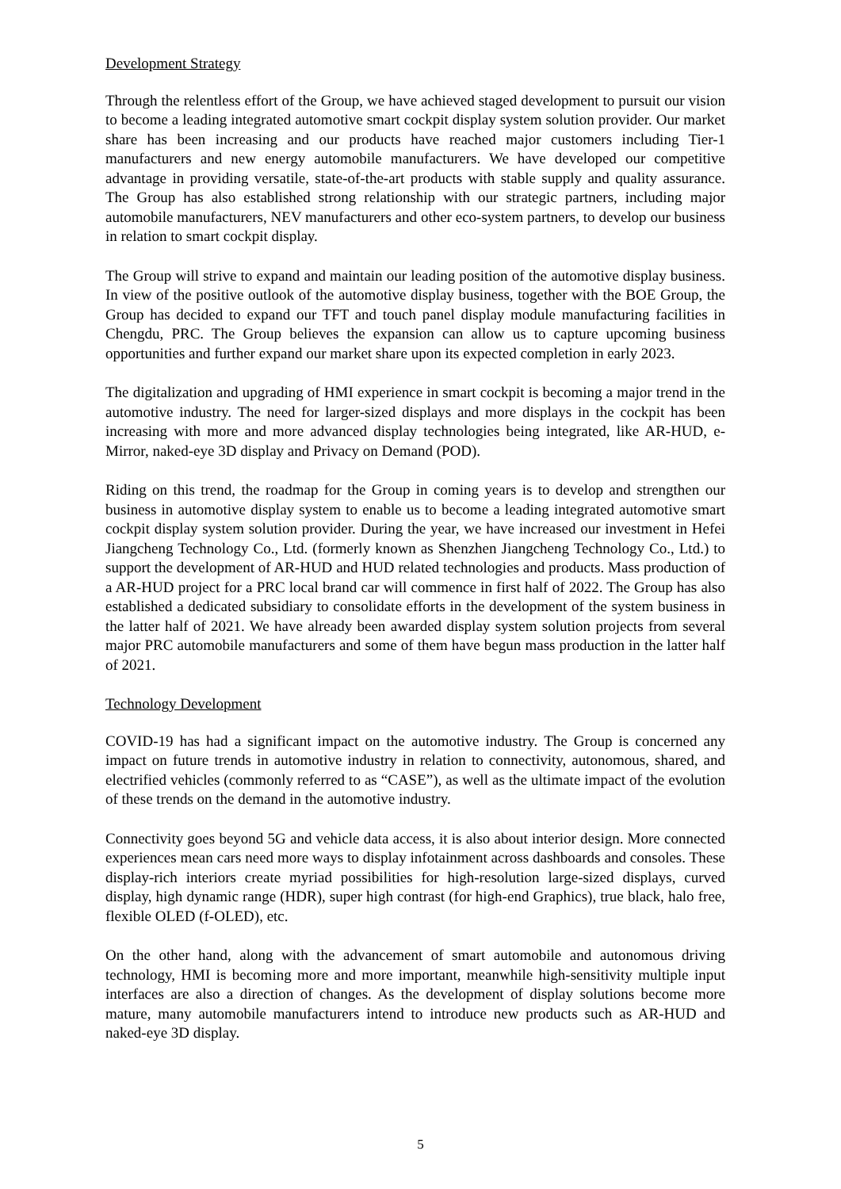Development Strategy
Through the relentless effort of the Group, we have achieved staged development to pursuit our vision to become a leading integrated automotive smart cockpit display system solution provider. Our market share has been increasing and our products have reached major customers including Tier-1 manufacturers and new energy automobile manufacturers. We have developed our competitive advantage in providing versatile, state-of-the-art products with stable supply and quality assurance. The Group has also established strong relationship with our strategic partners, including major automobile manufacturers, NEV manufacturers and other eco-system partners, to develop our business in relation to smart cockpit display.
The Group will strive to expand and maintain our leading position of the automotive display business. In view of the positive outlook of the automotive display business, together with the BOE Group, the Group has decided to expand our TFT and touch panel display module manufacturing facilities in Chengdu, PRC. The Group believes the expansion can allow us to capture upcoming business opportunities and further expand our market share upon its expected completion in early 2023.
The digitalization and upgrading of HMI experience in smart cockpit is becoming a major trend in the automotive industry. The need for larger-sized displays and more displays in the cockpit has been increasing with more and more advanced display technologies being integrated, like AR-HUD, e-Mirror, naked-eye 3D display and Privacy on Demand (POD).
Riding on this trend, the roadmap for the Group in coming years is to develop and strengthen our business in automotive display system to enable us to become a leading integrated automotive smart cockpit display system solution provider. During the year, we have increased our investment in Hefei Jiangcheng Technology Co., Ltd. (formerly known as Shenzhen Jiangcheng Technology Co., Ltd.) to support the development of AR-HUD and HUD related technologies and products. Mass production of a AR-HUD project for a PRC local brand car will commence in first half of 2022. The Group has also established a dedicated subsidiary to consolidate efforts in the development of the system business in the latter half of 2021. We have already been awarded display system solution projects from several major PRC automobile manufacturers and some of them have begun mass production in the latter half of 2021.
Technology Development
COVID-19 has had a significant impact on the automotive industry. The Group is concerned any impact on future trends in automotive industry in relation to connectivity, autonomous, shared, and electrified vehicles (commonly referred to as “CASE”), as well as the ultimate impact of the evolution of these trends on the demand in the automotive industry.
Connectivity goes beyond 5G and vehicle data access, it is also about interior design. More connected experiences mean cars need more ways to display infotainment across dashboards and consoles. These display-rich interiors create myriad possibilities for high-resolution large-sized displays, curved display, high dynamic range (HDR), super high contrast (for high-end Graphics), true black, halo free, flexible OLED (f-OLED), etc.
On the other hand, along with the advancement of smart automobile and autonomous driving technology, HMI is becoming more and more important, meanwhile high-sensitivity multiple input interfaces are also a direction of changes. As the development of display solutions become more mature, many automobile manufacturers intend to introduce new products such as AR-HUD and naked-eye 3D display.
5